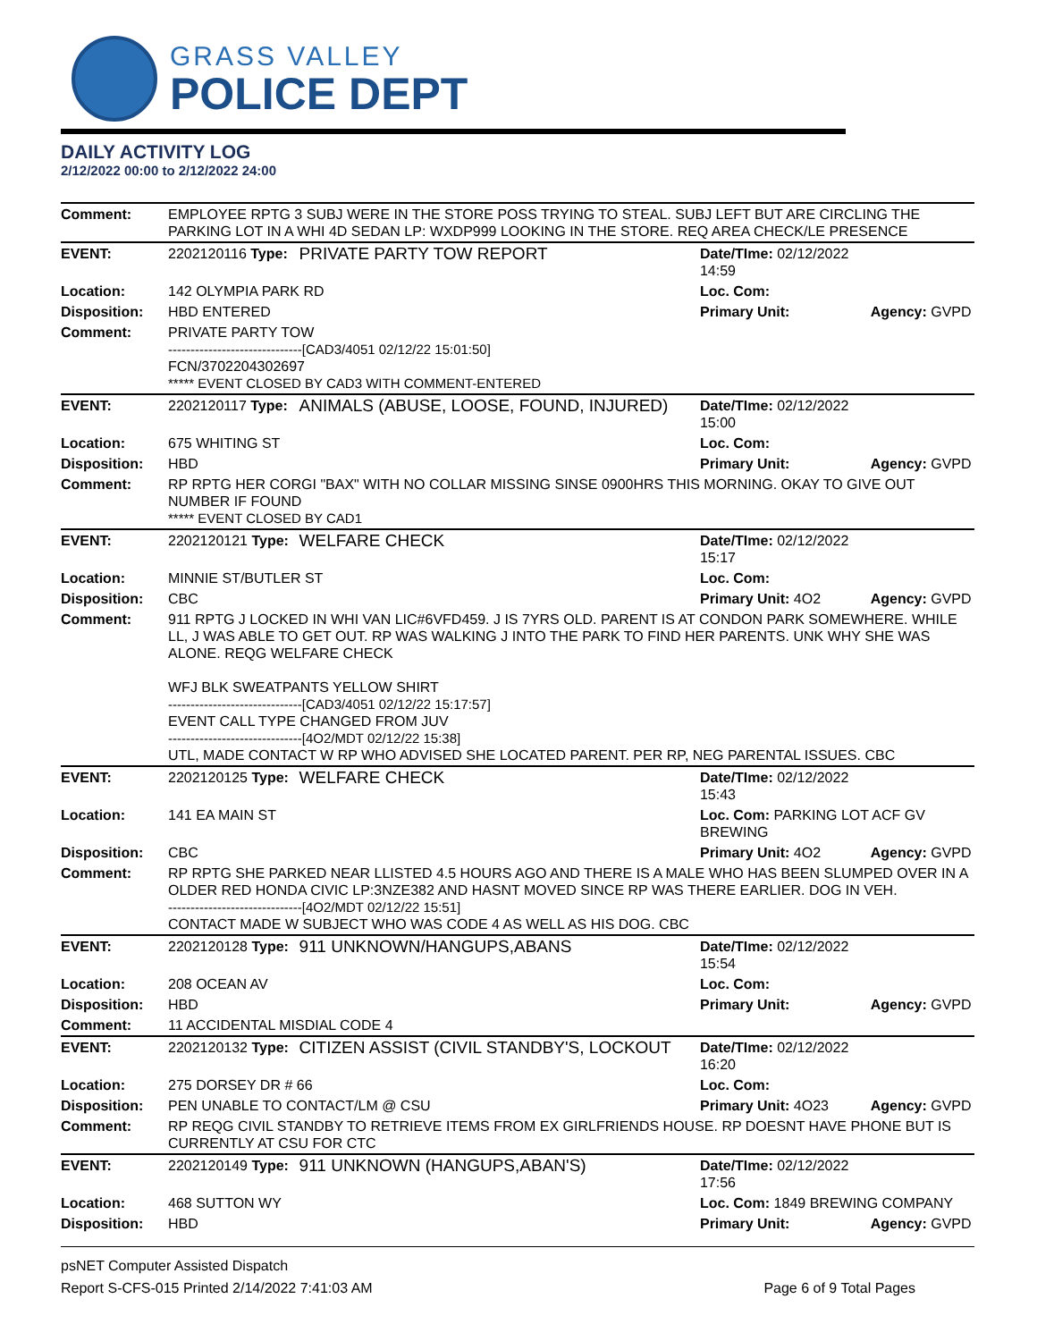GRASS VALLEY
POLICE DEPT
DAILY ACTIVITY LOG
2/12/2022 00:00 to 2/12/2022 24:00
| Comment: | EMPLOYEE RPTG 3 SUBJ WERE IN THE STORE POSS TRYING TO STEAL. SUBJ LEFT BUT ARE CIRCLING THE PARKING LOT IN A WHI 4D SEDAN LP: WXDP999 LOOKING IN THE STORE. REQ AREA CHECK/LE PRESENCE | | | |
| EVENT: | 2202120116 Type: | PRIVATE PARTY TOW REPORT | Date/TIme: 02/12/2022 14:59 | |
| Location: | 142 OLYMPIA PARK RD | | Loc. Com: | |
| Disposition: | HBD ENTERED | | Primary Unit: | Agency: GVPD |
| Comment: | PRIVATE PARTY TOW ------------------------------[CAD3/4051 02/12/22 15:01:50] FCN/3702204302697 ***** EVENT CLOSED BY CAD3 WITH COMMENT-ENTERED | | | |
| EVENT: | 2202120117 Type: | ANIMALS (ABUSE, LOOSE, FOUND, INJURED) | Date/TIme: 02/12/2022 15:00 | |
| Location: | 675 WHITING ST | | Loc. Com: | |
| Disposition: | HBD | | Primary Unit: | Agency: GVPD |
| Comment: | RP RPTG HER CORGI "BAX" WITH NO COLLAR MISSING SINSE 0900HRS THIS MORNING. OKAY TO GIVE OUT NUMBER IF FOUND ***** EVENT CLOSED BY CAD1 | | | |
| EVENT: | 2202120121 Type: | WELFARE CHECK | Date/TIme: 02/12/2022 15:17 | |
| Location: | MINNIE ST/BUTLER ST | | Loc. Com: | |
| Disposition: | CBC | | Primary Unit: 4O2 | Agency: GVPD |
| Comment: | 911 RPTG J LOCKED IN WHI VAN LIC#6VFD459. J IS 7YRS OLD. PARENT IS AT CONDON PARK SOMEWHERE. WHILE LL, J WAS ABLE TO GET OUT. RP WAS WALKING J INTO THE PARK TO FIND HER PARENTS. UNK WHY SHE WAS ALONE. REQG WELFARE CHECK WFJ BLK SWEATPANTS YELLOW SHIRT ------------------------------[CAD3/4051 02/12/22 15:17:57] EVENT CALL TYPE CHANGED FROM JUV ------------------------------[4O2/MDT 02/12/22 15:38] UTL, MADE CONTACT W RP WHO ADVISED SHE LOCATED PARENT. PER RP, NEG PARENTAL ISSUES. CBC | | | |
| EVENT: | 2202120125 Type: | WELFARE CHECK | Date/TIme: 02/12/2022 15:43 | |
| Location: | 141 EA MAIN ST | | Loc. Com: PARKING LOT ACF GV BREWING | |
| Disposition: | CBC | | Primary Unit: 4O2 | Agency: GVPD |
| Comment: | RP RPTG SHE PARKED NEAR LLISTED 4.5 HOURS AGO AND THERE IS A MALE WHO HAS BEEN SLUMPED OVER IN A OLDER RED HONDA CIVIC LP:3NZE382 AND HASNT MOVED SINCE RP WAS THERE EARLIER. DOG IN VEH. ------------------------------[4O2/MDT 02/12/22 15:51] CONTACT MADE W SUBJECT WHO WAS CODE 4 AS WELL AS HIS DOG. CBC | | | |
| EVENT: | 2202120128 Type: | 911 UNKNOWN/HANGUPS,ABANS | Date/TIme: 02/12/2022 15:54 | |
| Location: | 208 OCEAN AV | | Loc. Com: | |
| Disposition: | HBD | | Primary Unit: | Agency: GVPD |
| Comment: | 11 ACCIDENTAL MISDIAL CODE 4 | | | |
| EVENT: | 2202120132 Type: | CITIZEN ASSIST (CIVIL STANDBY'S, LOCKOUT | Date/TIme: 02/12/2022 16:20 | |
| Location: | 275 DORSEY DR # 66 | | Loc. Com: | |
| Disposition: | PEN UNABLE TO CONTACT/LM @ CSU | | Primary Unit: 4O23 | Agency: GVPD |
| Comment: | RP REQG CIVIL STANDBY TO RETRIEVE ITEMS FROM EX GIRLFRIENDS HOUSE. RP DOESNT HAVE PHONE BUT IS CURRENTLY AT CSU FOR CTC | | | |
| EVENT: | 2202120149 Type: | 911 UNKNOWN (HANGUPS,ABAN'S) | Date/TIme: 02/12/2022 17:56 | |
| Location: | 468 SUTTON WY | | Loc. Com: 1849 BREWING COMPANY | |
| Disposition: | HBD | | Primary Unit: | Agency: GVPD |
psNET Computer Assisted Dispatch
Report S-CFS-015 Printed 2/14/2022 7:41:03 AM Page 6 of 9 Total Pages